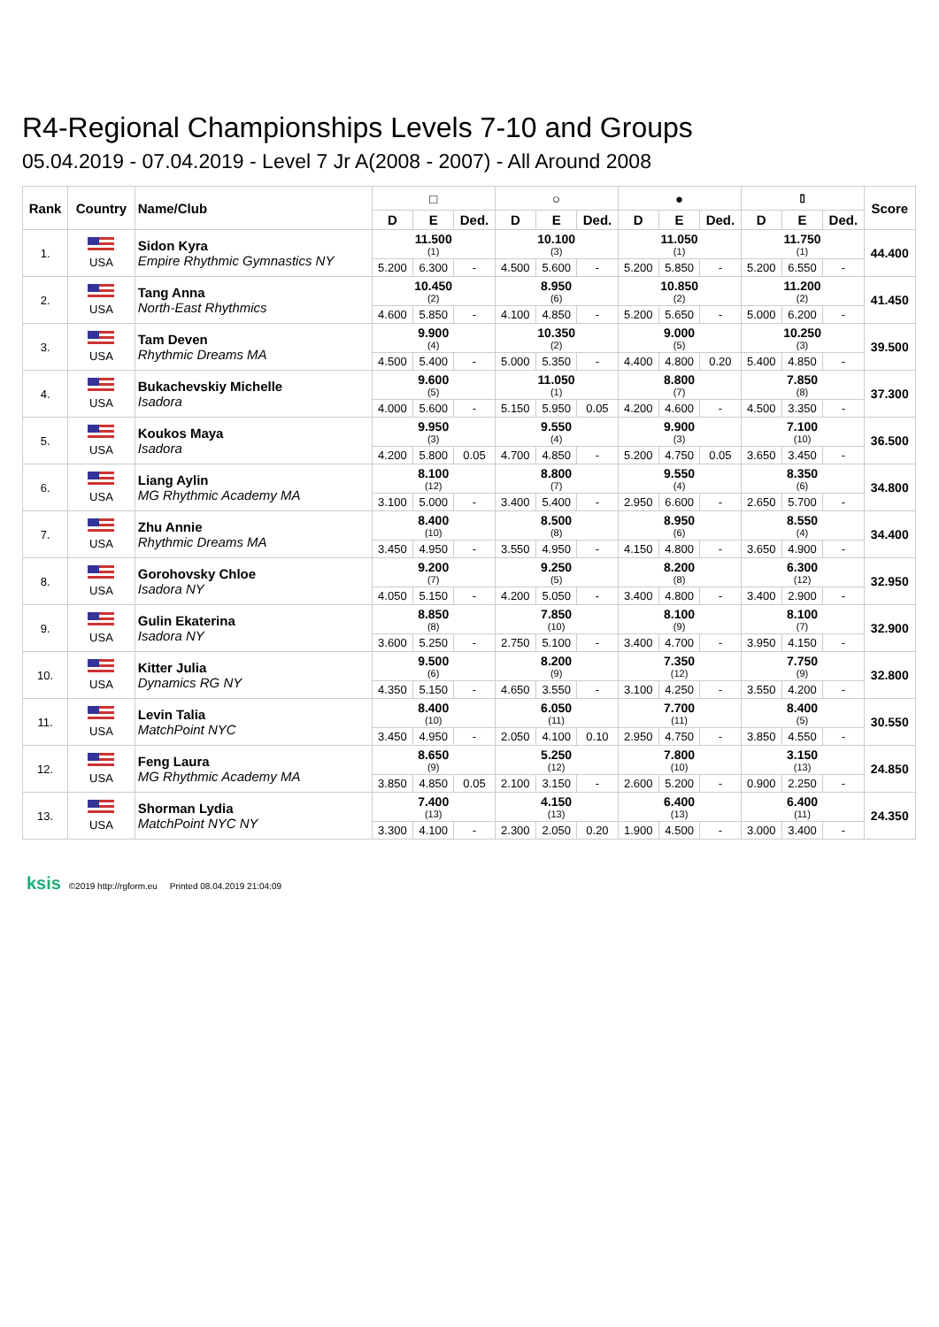R4-Regional Championships Levels 7-10 and Groups
05.04.2019 - 07.04.2019 - Level 7 Jr A(2008 - 2007) - All Around 2008
| Rank | Country | Name/Club | □ | | | ○ | | | ● | | | ⫾ | | | Score |
| --- | --- | --- | --- | --- | --- | --- | --- | --- | --- | --- | --- | --- | --- | --- | --- |
| | | | D | E | Ded. | D | E | Ded. | D | E | Ded. | D | E | Ded. | |
| 1. | USA | Sidon Kyra Empire Rhythmic Gymnastics NY | 11.500 (1) | | | 10.100 (3) | | | 11.050 (1) | | | 11.750 (1) | | | 44.400 |
| | | | 5.200 | 6.300 | - | 4.500 | 5.600 | - | 5.200 | 5.850 | - | 5.200 | 6.550 | - | |
| 2. | USA | Tang Anna North-East Rhythmics | 10.450 (2) | | | 8.950 (6) | | | 10.850 (2) | | | 11.200 (2) | | | 41.450 |
| | | | 4.600 | 5.850 | - | 4.100 | 4.850 | - | 5.200 | 5.650 | - | 5.000 | 6.200 | - | |
| 3. | USA | Tam Deven Rhythmic Dreams MA | 9.900 (4) | | | 10.350 (2) | | | 9.000 (5) | | | 10.250 (3) | | | 39.500 |
| | | | 4.500 | 5.400 | - | 5.000 | 5.350 | - | 4.400 | 4.800 | 0.20 | 5.400 | 4.850 | - | |
| 4. | USA | Bukachevskiy Michelle Isadora | 9.600 (5) | | | 11.050 (1) | | | 8.800 (7) | | | 7.850 (8) | | | 37.300 |
| | | | 4.000 | 5.600 | - | 5.150 | 5.950 | 0.05 | 4.200 | 4.600 | - | 4.500 | 3.350 | - | |
| 5. | USA | Koukos Maya Isadora | 9.950 (3) | | | 9.550 (4) | | | 9.900 (3) | | | 7.100 (10) | | | 36.500 |
| | | | 4.200 | 5.800 | 0.05 | 4.700 | 4.850 | - | 5.200 | 4.750 | 0.05 | 3.650 | 3.450 | - | |
| 6. | USA | Liang Aylin MG Rhythmic Academy MA | 8.100 (12) | | | 8.800 (7) | | | 9.550 (4) | | | 8.350 (6) | | | 34.800 |
| | | | 3.100 | 5.000 | - | 3.400 | 5.400 | - | 2.950 | 6.600 | - | 2.650 | 5.700 | - | |
| 7. | USA | Zhu Annie Rhythmic Dreams MA | 8.400 (10) | | | 8.500 (8) | | | 8.950 (6) | | | 8.550 (4) | | | 34.400 |
| | | | 3.450 | 4.950 | - | 3.550 | 4.950 | - | 4.150 | 4.800 | - | 3.650 | 4.900 | - | |
| 8. | USA | Gorohovsky Chloe Isadora NY | 9.200 (7) | | | 9.250 (5) | | | 8.200 (8) | | | 6.300 (12) | | | 32.950 |
| | | | 4.050 | 5.150 | - | 4.200 | 5.050 | - | 3.400 | 4.800 | - | 3.400 | 2.900 | - | |
| 9. | USA | Gulin Ekaterina Isadora NY | 8.850 (8) | | | 7.850 (10) | | | 8.100 (9) | | | 8.100 (7) | | | 32.900 |
| | | | 3.600 | 5.250 | - | 2.750 | 5.100 | - | 3.400 | 4.700 | - | 3.950 | 4.150 | - | |
| 10. | USA | Kitter Julia Dynamics RG NY | 9.500 (6) | | | 8.200 (9) | | | 7.350 (12) | | | 7.750 (9) | | | 32.800 |
| | | | 4.350 | 5.150 | - | 4.650 | 3.550 | - | 3.100 | 4.250 | - | 3.550 | 4.200 | - | |
| 11. | USA | Levin Talia MatchPoint NYC | 8.400 (10) | | | 6.050 (11) | | | 7.700 (11) | | | 8.400 (5) | | | 30.550 |
| | | | 3.450 | 4.950 | - | 2.050 | 4.100 | 0.10 | 2.950 | 4.750 | - | 3.850 | 4.550 | - | |
| 12. | USA | Feng Laura MG Rhythmic Academy MA | 8.650 (9) | | | 5.250 (12) | | | 7.800 (10) | | | 3.150 (13) | | | 24.850 |
| | | | 3.850 | 4.850 | 0.05 | 2.100 | 3.150 | - | 2.600 | 5.200 | - | 0.900 | 2.250 | - | |
| 13. | USA | Shorman Lydia MatchPoint NYC NY | 7.400 (13) | | | 4.150 (13) | | | 6.400 (13) | | | 6.400 (11) | | | 24.350 |
| | | | 3.300 | 4.100 | - | 2.300 | 2.050 | 0.20 | 1.900 | 4.500 | - | 3.000 | 3.400 | - | |
ksis ©2019 http://rgform.eu Printed 08.04.2019 21:04:09